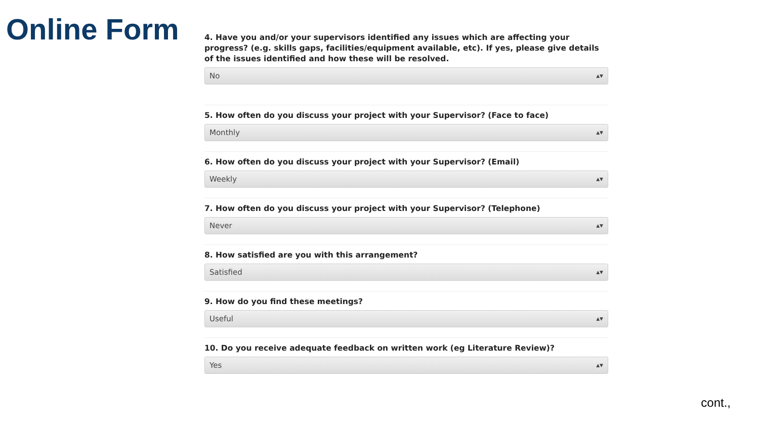Online Form
4. Have you and/or your supervisors identified any issues which are affecting your progress? (e.g. skills gaps, facilities/equipment available, etc). If yes, please give details of the issues identified and how these will be resolved.
No ▲▼
5. How often do you discuss your project with your Supervisor? (Face to face)
Monthly ▲▼
6. How often do you discuss your project with your Supervisor? (Email)
Weekly ▲▼
7. How often do you discuss your project with your Supervisor? (Telephone)
Never ▲▼
8. How satisfied are you with this arrangement?
Satisfied ▲▼
9. How do you find these meetings?
Useful ▲▼
10. Do you receive adequate feedback on written work (eg Literature Review)?
Yes ▲▼
cont.,